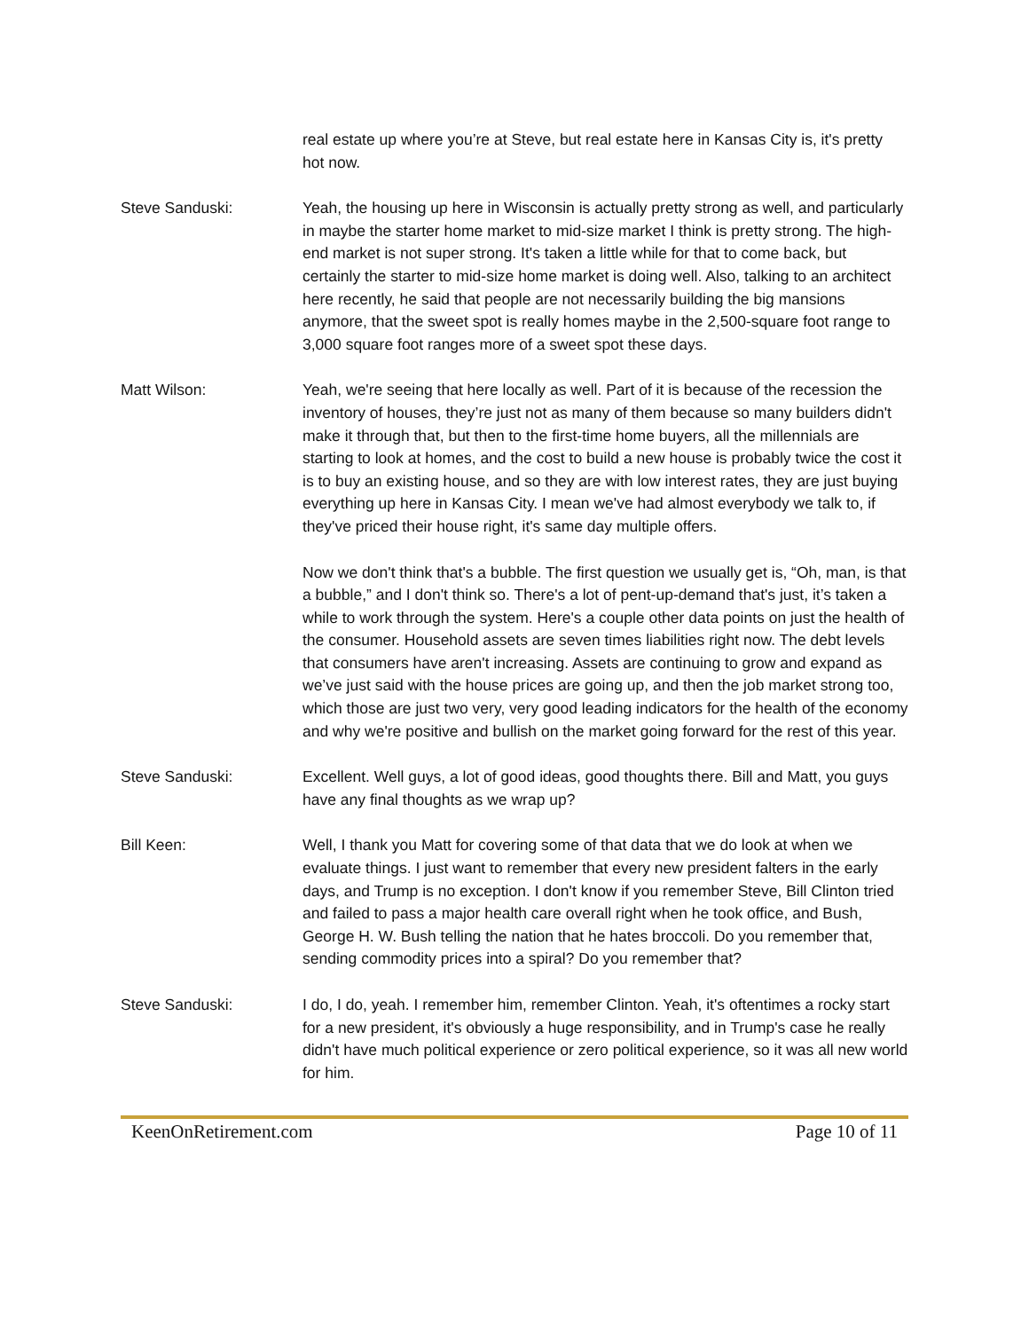real estate up where you’re at Steve, but real estate here in Kansas City is, it's pretty hot now.
Steve Sanduski: Yeah, the housing up here in Wisconsin is actually pretty strong as well, and particularly in maybe the starter home market to mid-size market I think is pretty strong. The high-end market is not super strong. It's taken a little while for that to come back, but certainly the starter to mid-size home market is doing well. Also, talking to an architect here recently, he said that people are not necessarily building the big mansions anymore, that the sweet spot is really homes maybe in the 2,500-square foot range to 3,000 square foot ranges more of a sweet spot these days.
Matt Wilson: Yeah, we're seeing that here locally as well. Part of it is because of the recession the inventory of houses, they’re just not as many of them because so many builders didn't make it through that, but then to the first-time home buyers, all the millennials are starting to look at homes, and the cost to build a new house is probably twice the cost it is to buy an existing house, and so they are with low interest rates, they are just buying everything up here in Kansas City. I mean we've had almost everybody we talk to, if they've priced their house right, it's same day multiple offers.
Now we don't think that's a bubble. The first question we usually get is, “Oh, man, is that a bubble,” and I don't think so. There's a lot of pent-up-demand that's just, it’s taken a while to work through the system. Here's a couple other data points on just the health of the consumer. Household assets are seven times liabilities right now. The debt levels that consumers have aren't increasing. Assets are continuing to grow and expand as we’ve just said with the house prices are going up, and then the job market strong too, which those are just two very, very good leading indicators for the health of the economy and why we're positive and bullish on the market going forward for the rest of this year.
Steve Sanduski: Excellent. Well guys, a lot of good ideas, good thoughts there. Bill and Matt, you guys have any final thoughts as we wrap up?
Bill Keen: Well, I thank you Matt for covering some of that data that we do look at when we evaluate things. I just want to remember that every new president falters in the early days, and Trump is no exception. I don't know if you remember Steve, Bill Clinton tried and failed to pass a major health care overall right when he took office, and Bush, George H. W. Bush telling the nation that he hates broccoli. Do you remember that, sending commodity prices into a spiral? Do you remember that?
Steve Sanduski: I do, I do, yeah. I remember him, remember Clinton. Yeah, it's oftentimes a rocky start for a new president, it's obviously a huge responsibility, and in Trump's case he really didn't have much political experience or zero political experience, so it was all new world for him.
KeenOnRetirement.com Page 10 of 11